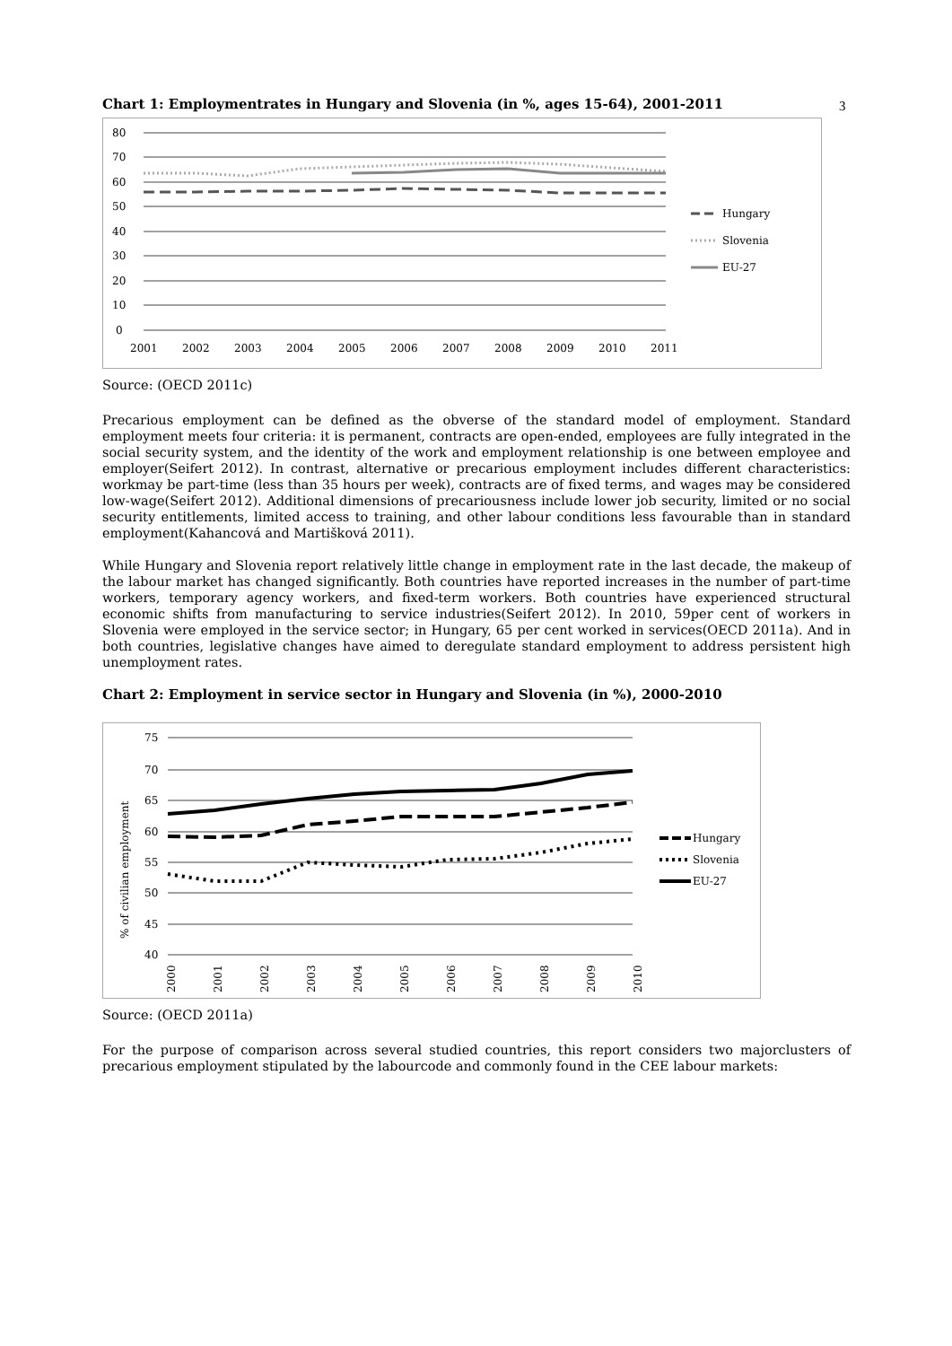3
Chart 1: Employmentrates in Hungary and Slovenia (in %, ages 15-64), 2001-2011
80
70
60
50
40
30
20
10
0
2001
2002
2003
2004
2005
2006
2007
2008
2009
2010
2011
Hungary
Slovenia
EU-27
Source: (OECD 2011c)
Precarious employment can be defined as the obverse of the standard model of employment. Standard employment meets four criteria: it is permanent, contracts are open-ended, employees are fully integrated in the social security system, and the identity of the work and employment relationship is one between employee and employer(Seifert 2012). In contrast, alternative or precarious employment includes different characteristics: workmay be part-time (less than 35 hours per week), contracts are of fixed terms, and wages may be considered low-wage(Seifert 2012). Additional dimensions of precariousness include lower job security, limited or no social security entitlements, limited access to training, and other labour conditions less favourable than in standard employment(Kahancová and Martišková 2011).
While Hungary and Slovenia report relatively little change in employment rate in the last decade, the makeup of the labour market has changed significantly. Both countries have reported increases in the number of part-time workers, temporary agency workers, and fixed-term workers. Both countries have experienced structural economic shifts from manufacturing to service industries(Seifert 2012). In 2010, 59per cent of workers in Slovenia were employed in the service sector; in Hungary, 65 per cent worked in services(OECD 2011a). And in both countries, legislative changes have aimed to deregulate standard employment to address persistent high unemployment rates.
Chart 2: Employment in service sector in Hungary and Slovenia (in %), 2000-2010
75
70
65
60
55
50
45
40
% of civilian employment
2000
2001
2002
2003
2004
2005
2006
2007
2008
2009
2010
Hungary
Slovenia
EU-27
Source: (OECD 2011a)
For the purpose of comparison across several studied countries, this report considers two majorclusters of precarious employment stipulated by the labourcode and commonly found in the CEE labour markets: